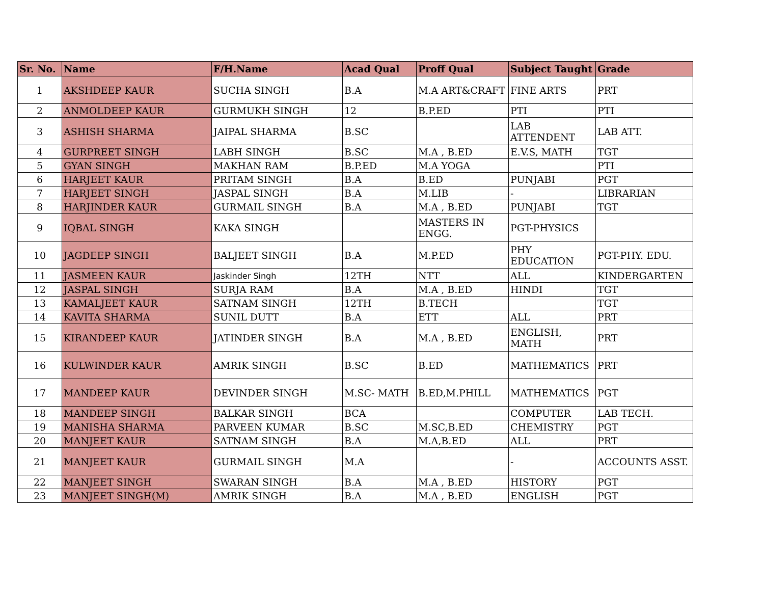| Sr. No. | Name | F/H.Name | Acad Qual | Proff Qual | Subject Taught | Grade |
| --- | --- | --- | --- | --- | --- | --- |
| 1 | AKSHDEEP KAUR | SUCHA SINGH | B.A | M.A ART&CRAFT | FINE ARTS | PRT |
| 2 | ANMOLDEEP KAUR | GURMUKH SINGH | 12 | B.P.ED | PTI | PTI |
| 3 | ASHISH SHARMA | JAIPAL SHARMA | B.SC | | LAB ATTENDENT | LAB ATT. |
| 4 | GURPREET SINGH | LABH SINGH | B.SC | M.A , B.ED | E.V.S, MATH | TGT |
| 5 | GYAN SINGH | MAKHAN RAM | B.P.ED | M.A YOGA | | PTI |
| 6 | HARJEET KAUR | PRITAM SINGH | B.A | B.ED | PUNJABI | PGT |
| 7 | HARJEET SINGH | JASPAL SINGH | B.A | M.LIB | - | LIBRARIAN |
| 8 | HARJINDER KAUR | GURMAIL SINGH | B.A | M.A , B.ED | PUNJABI | TGT |
| 9 | IQBAL SINGH | KAKA SINGH | | MASTERS IN ENGG. | PGT-PHYSICS | |
| 10 | JAGDEEP SINGH | BALJEET SINGH | B.A | M.P.ED | PHY EDUCATION | PGT-PHY. EDU. |
| 11 | JASMEEN KAUR | Jaskinder Singh | 12TH | NTT | ALL | KINDERGARTEN |
| 12 | JASPAL SINGH | SURJA RAM | B.A | M.A , B.ED | HINDI | TGT |
| 13 | KAMALJEET KAUR | SATNAM SINGH | 12TH | B.TECH | | TGT |
| 14 | KAVITA SHARMA | SUNIL DUTT | B.A | ETT | ALL | PRT |
| 15 | KIRANDEEP KAUR | JATINDER SINGH | B.A | M.A , B.ED | ENGLISH, MATH | PRT |
| 16 | KULWINDER KAUR | AMRIK SINGH | B.SC | B.ED | MATHEMATICS | PRT |
| 17 | MANDEEP KAUR | DEVINDER SINGH | M.SC- MATH | B.ED,M.PHILL | MATHEMATICS | PGT |
| 18 | MANDEEP SINGH | BALKAR SINGH | BCA | | COMPUTER | LAB TECH. |
| 19 | MANISHA SHARMA | PARVEEN KUMAR | B.SC | M.SC,B.ED | CHEMISTRY | PGT |
| 20 | MANJEET KAUR | SATNAM SINGH | B.A | M.A,B.ED | ALL | PRT |
| 21 | MANJEET KAUR | GURMAIL SINGH | M.A | | - | ACCOUNTS ASST. |
| 22 | MANJEET SINGH | SWARAN SINGH | B.A | M.A , B.ED | HISTORY | PGT |
| 23 | MANJEET SINGH(M) | AMRIK SINGH | B.A | M.A , B.ED | ENGLISH | PGT |